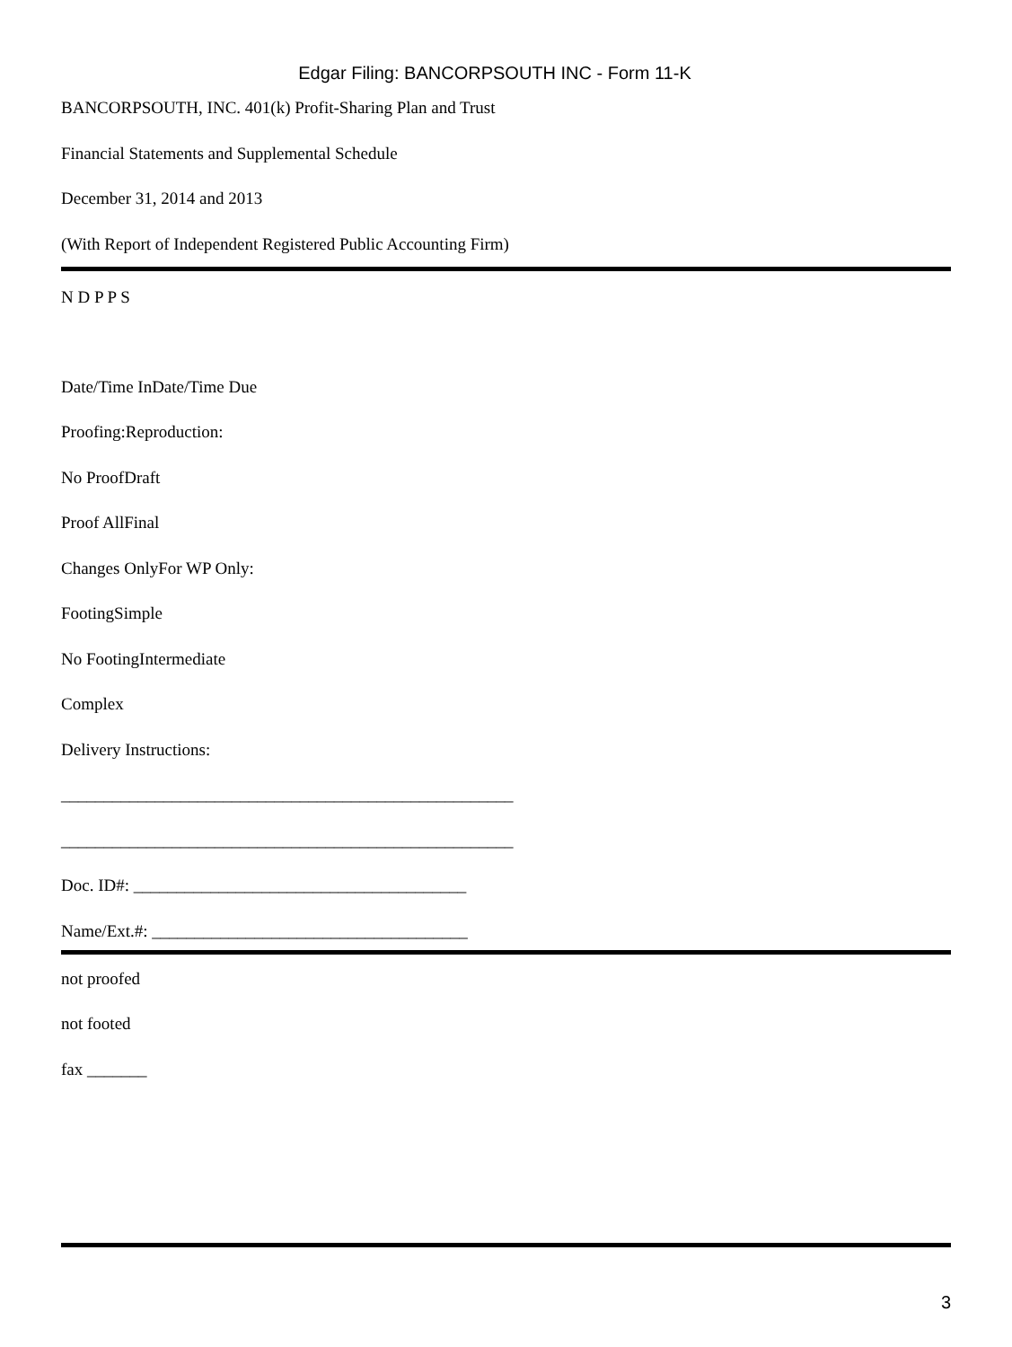Edgar Filing: BANCORPSOUTH INC - Form 11-K
BANCORPSOUTH, INC. 401(k) Profit-Sharing Plan and Trust
Financial Statements and Supplemental Schedule
December 31, 2014 and 2013
(With Report of Independent Registered Public Accounting Firm)
N D P P S
Date/Time InDate/Time Due
Proofing:Reproduction:
No ProofDraft
Proof AllFinal
Changes OnlyFor WP Only:
FootingSimple
No FootingIntermediate
Complex
Delivery Instructions:
_____________________________________________________
_____________________________________________________
Doc. ID#: _______________________________________
Name/Ext.#: _____________________________________
not proofed
not footed
fax _______
3